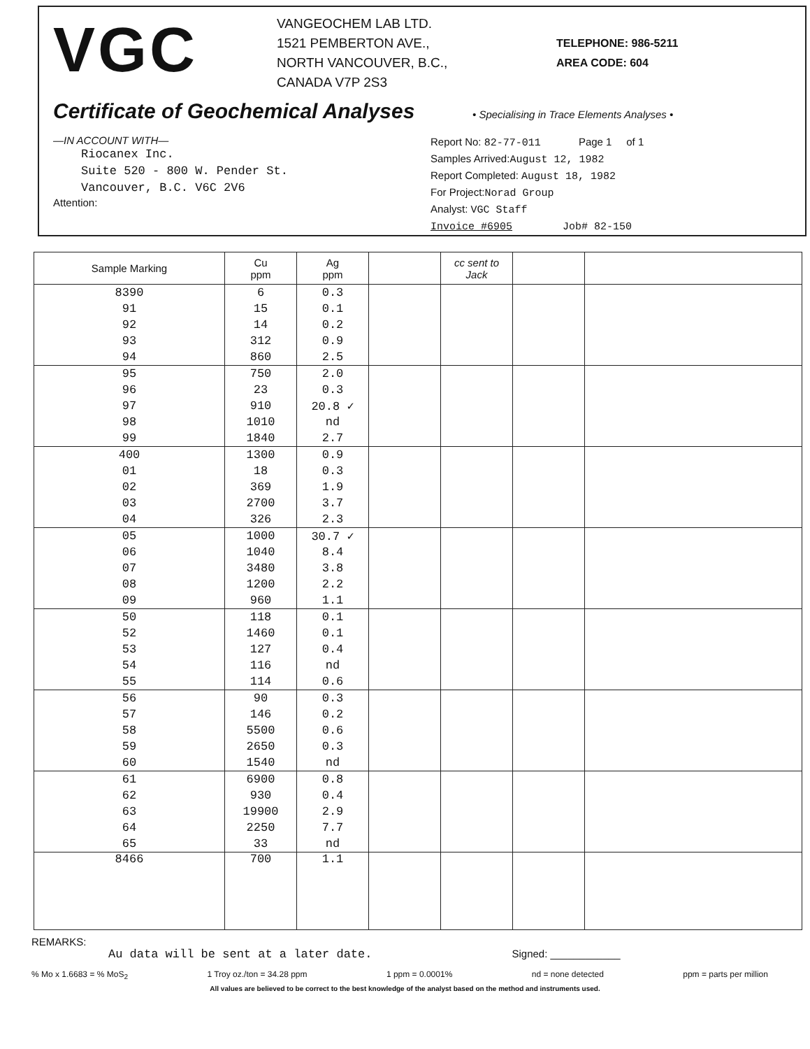VGC
VANGEOCHEM LAB LTD.
1521 PEMBERTON AVE.,
NORTH VANCOUVER, B.C.,
CANADA V7P 2S3
TELEPHONE: 986-5211
AREA CODE: 604
Certificate of Geochemical Analyses
• Specialising in Trace Elements Analyses •
—IN ACCOUNT WITH—
Riocanex Inc.
Suite 520 - 800 W. Pender St.
Vancouver, B.C. V6C 2V6
Attention:
Report No: 82-77-011 Page 1 of 1
Samples Arrived:August 12, 1982
Report Completed: August 18, 1982
For Project:Norad Group
Analyst: VGC Staff
Invoice #6905 Job# 82-150
| Sample Marking | Cu ppm | Ag ppm | | cc sent to Jack | | |
| --- | --- | --- | --- | --- | --- | --- |
| 8390 | 6 | 0.3 | | | | |
| 91 | 15 | 0.1 | | | | |
| 92 | 14 | 0.2 | | | | |
| 93 | 312 | 0.9 | | | | |
| 94 | 860 | 2.5 | | | | |
| 95 | 750 | 2.0 | | | | |
| 96 | 23 | 0.3 | | | | |
| 97 | 910 | 20.8 ✓ | | | | |
| 98 | 1010 | nd | | | | |
| 99 | 1840 | 2.7 | | | | |
| 400 | 1300 | 0.9 | | | | |
| 01 | 18 | 0.3 | | | | |
| 02 | 369 | 1.9 | | | | |
| 03 | 2700 | 3.7 | | | | |
| 04 | 326 | 2.3 | | | | |
| 05 | 1000 | 30.7 ✓ | | | | |
| 06 | 1040 | 8.4 | | | | |
| 07 | 3480 | 3.8 | | | | |
| 08 | 1200 | 2.2 | | | | |
| 09 | 960 | 1.1 | | | | |
| 50 | 118 | 0.1 | | | | |
| 52 | 1460 | 0.1 | | | | |
| 53 | 127 | 0.4 | | | | |
| 54 | 116 | nd | | | | |
| 55 | 114 | 0.6 | | | | |
| 56 | 90 | 0.3 | | | | |
| 57 | 146 | 0.2 | | | | |
| 58 | 5500 | 0.6 | | | | |
| 59 | 2650 | 0.3 | | | | |
| 60 | 1540 | nd | | | | |
| 61 | 6900 | 0.8 | | | | |
| 62 | 930 | 0.4 | | | | |
| 63 | 19900 | 2.9 | | | | |
| 64 | 2250 | 7.7 | | | | |
| 65 | 33 | nd | | | | |
| 8466 | 700 | 1.1 | | | | |
REMARKS:
Au data will be sent at a later date. Signed: ____________
% Mo x 1.6683 = % MoS<sub>2</sub> 1 Troy oz./ton = 34.28 ppm 1 ppm = 0.0001% nd = none detected ppm = parts per million
All values are believed to be correct to the best knowledge of the analyst based on the method and instruments used.